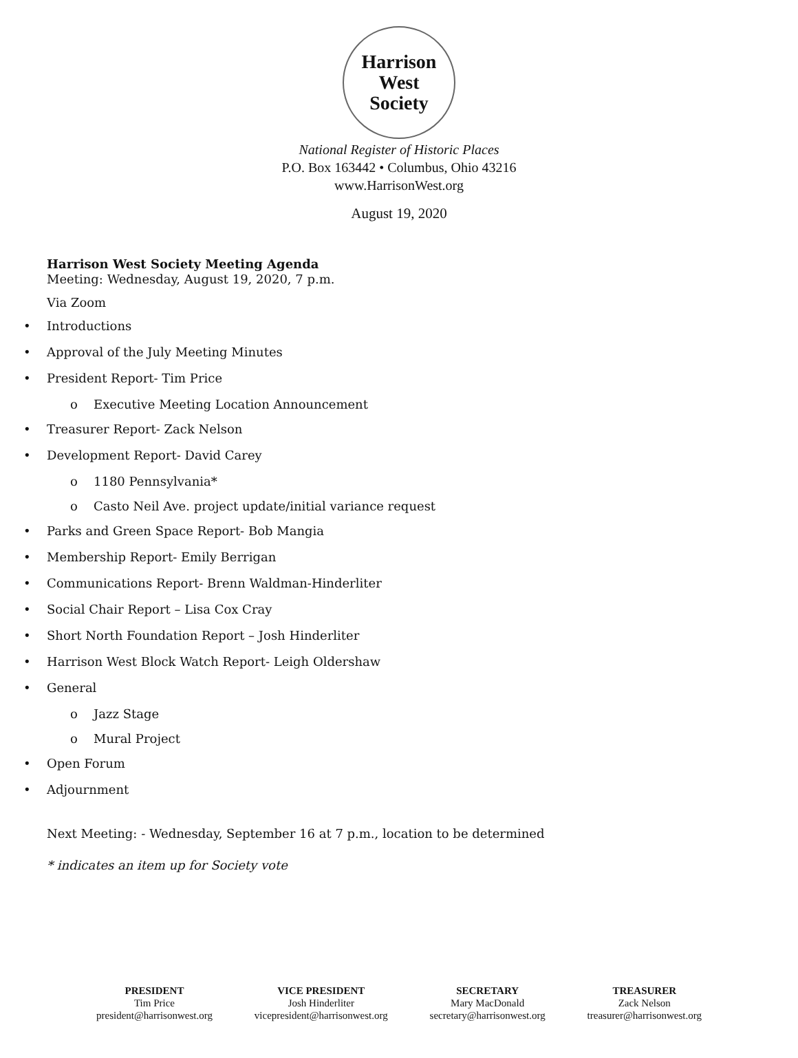Harrison West
Society
National Register of Historic Places
P.O. Box 163442 • Columbus, Ohio 43216
www.HarrisonWest.org
August 19, 2020
Harrison West Society Meeting Agenda
Meeting: Wednesday, August 19, 2020, 7 p.m.
Via Zoom
• Introductions
• Approval of the July Meeting Minutes
• President Report- Tim Price
o Executive Meeting Location Announcement
• Treasurer Report- Zack Nelson
• Development Report- David Carey
o 1180 Pennsylvania*
o Casto Neil Ave. project update/initial variance request
• Parks and Green Space Report- Bob Mangia
• Membership Report- Emily Berrigan
• Communications Report- Brenn Waldman-Hinderliter
• Social Chair Report – Lisa Cox Cray
• Short North Foundation Report – Josh Hinderliter
• Harrison West Block Watch Report- Leigh Oldershaw
• General
o Jazz Stage
o Mural Project
• Open Forum
• Adjournment
Next Meeting: - Wednesday, September 16 at 7 p.m., location to be determined
* indicates an item up for Society vote
PRESIDENT
Tim Price
president@harrisonwest.org
VICE PRESIDENT
Josh Hinderliter
vicepresident@harrisonwest.org
SECRETARY
Mary MacDonald
secretary@harrisonwest.org
TREASURER
Zack Nelson
treasurer@harrisonwest.org